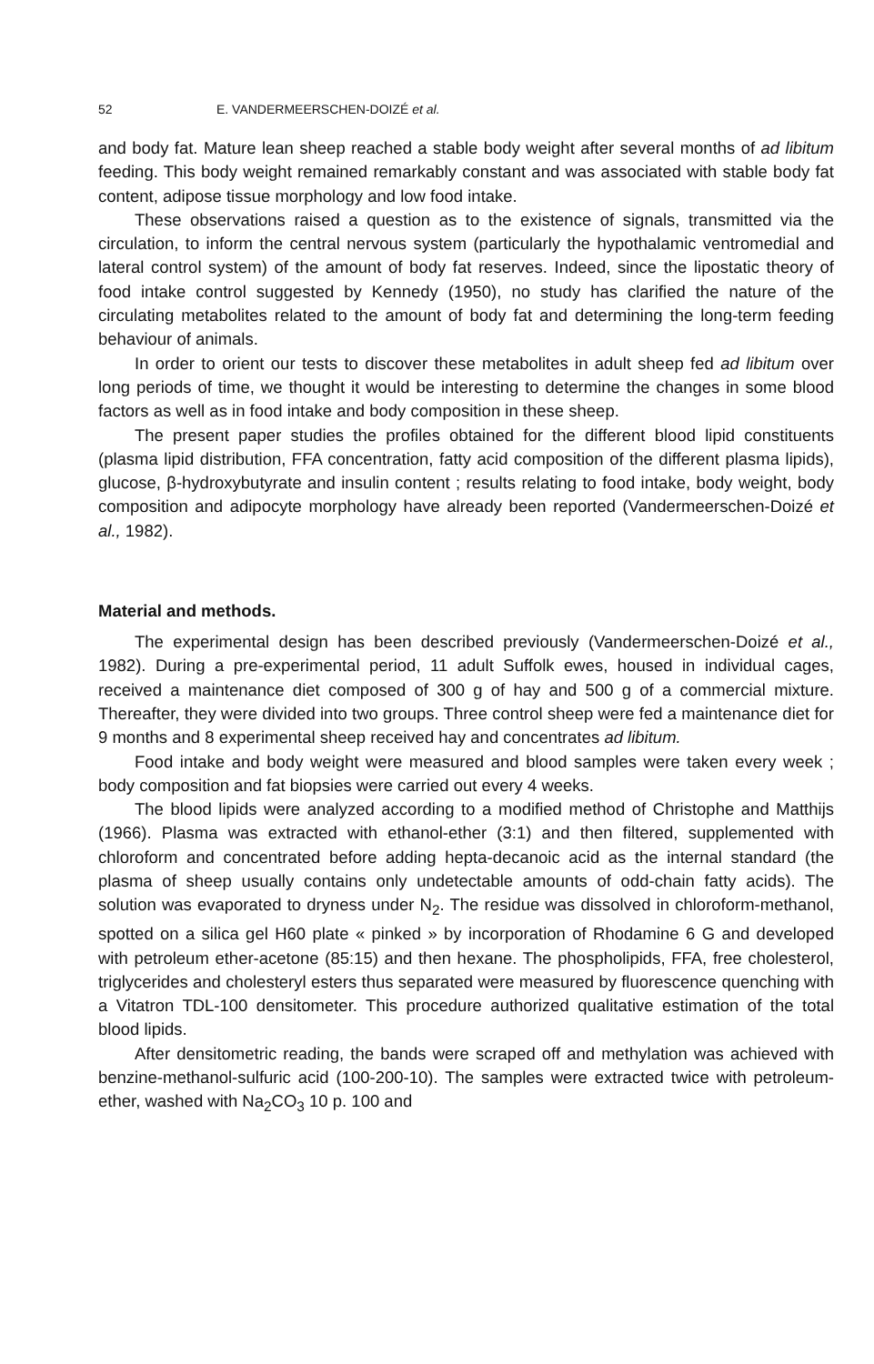52 E. VANDERMEERSCHEN-DOIZÉ et al.
and body fat. Mature lean sheep reached a stable body weight after several months of ad libitum feeding. This body weight remained remarkably constant and was associated with stable body fat content, adipose tissue morphology and low food intake.
These observations raised a question as to the existence of signals, transmitted via the circulation, to inform the central nervous system (particularly the hypothalamic ventromedial and lateral control system) of the amount of body fat reserves. Indeed, since the lipostatic theory of food intake control suggested by Kennedy (1950), no study has clarified the nature of the circulating metabolites related to the amount of body fat and determining the long-term feeding behaviour of animals.
In order to orient our tests to discover these metabolites in adult sheep fed ad libitum over long periods of time, we thought it would be interesting to determine the changes in some blood factors as well as in food intake and body composition in these sheep.
The present paper studies the profiles obtained for the different blood lipid constituents (plasma lipid distribution, FFA concentration, fatty acid composition of the different plasma lipids), glucose, β-hydroxybutyrate and insulin content ; results relating to food intake, body weight, body composition and adipocyte morphology have already been reported (Vandermeerschen-Doizé et al., 1982).
Material and methods.
The experimental design has been described previously (Vandermeerschen-Doizé et al., 1982). During a pre-experimental period, 11 adult Suffolk ewes, housed in individual cages, received a maintenance diet composed of 300 g of hay and 500 g of a commercial mixture. Thereafter, they were divided into two groups. Three control sheep were fed a maintenance diet for 9 months and 8 experimental sheep received hay and concentrates ad libitum.
Food intake and body weight were measured and blood samples were taken every week ; body composition and fat biopsies were carried out every 4 weeks.
The blood lipids were analyzed according to a modified method of Christophe and Matthijs (1966). Plasma was extracted with ethanol-ether (3:1) and then filtered, supplemented with chloroform and concentrated before adding hepta-decanoic acid as the internal standard (the plasma of sheep usually contains only undetectable amounts of odd-chain fatty acids). The solution was evaporated to dryness under N<sub>2</sub>. The residue was dissolved in chloroform-methanol, spotted on a silica gel H60 plate « pinked » by incorporation of Rhodamine 6 G and developed with petroleum ether-acetone (85:15) and then hexane. The phospholipids, FFA, free cholesterol, triglycerides and cholesteryl esters thus separated were measured by fluorescence quenching with a Vitatron TDL-100 densitometer. This procedure authorized qualitative estimation of the total blood lipids.
After densitometric reading, the bands were scraped off and methylation was achieved with benzine-methanol-sulfuric acid (100-200-10). The samples were extracted twice with petroleum-ether, washed with Na<sub>2</sub>CO<sub>3</sub> 10 p. 100 and